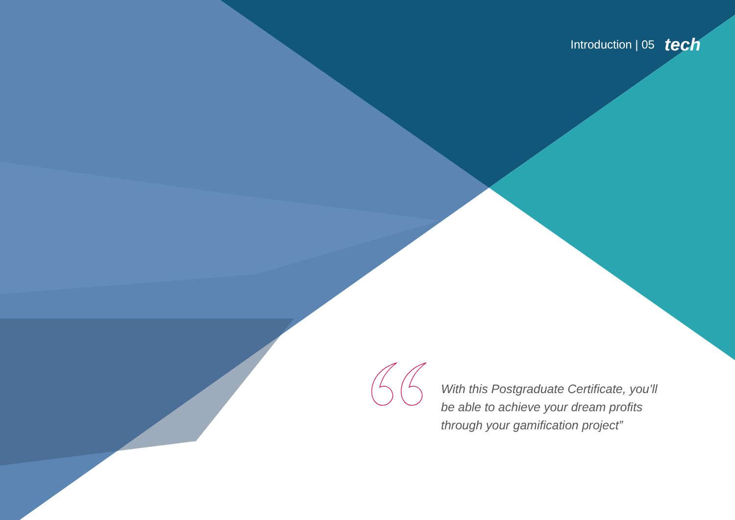Introduction | 05 tech
With this Postgraduate Certificate, you’ll be able to achieve your dream profits through your gamification project”